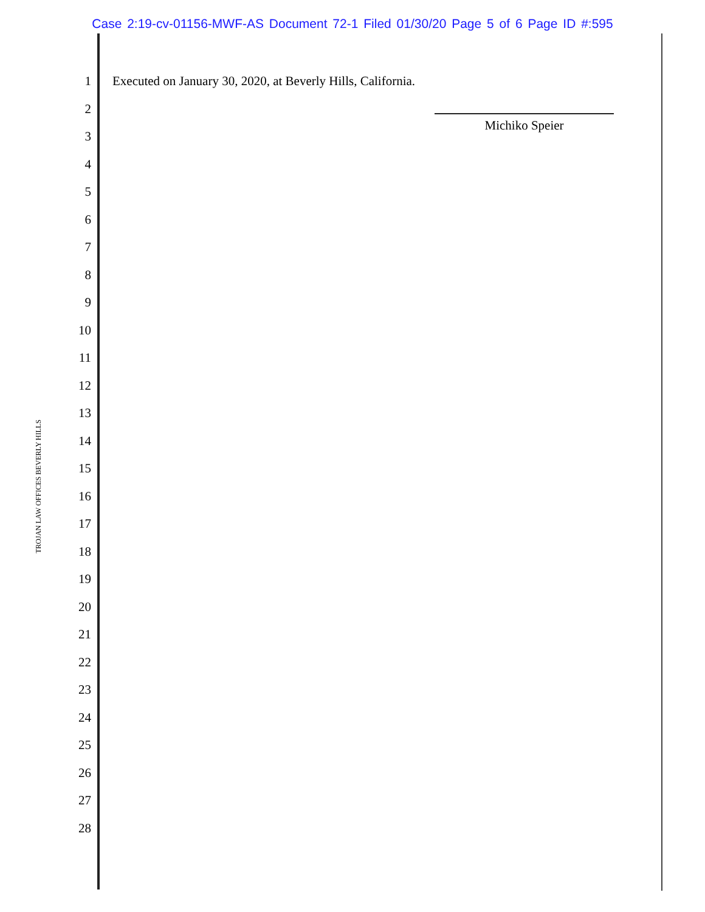Case 2:19-cv-01156-MWF-AS Document 72-1 Filed 01/30/20 Page 5 of 6 Page ID #:595
TROJAN LAW OFFICES BEVERLY HILLS
1
2
3
4
5
6
7
8
9
10
11
12
13
14
15
16
17
18
19
20
21
22
23
24
25
26
27
28
Executed on January 30, 2020, at Beverly Hills, California.
Michiko Speier